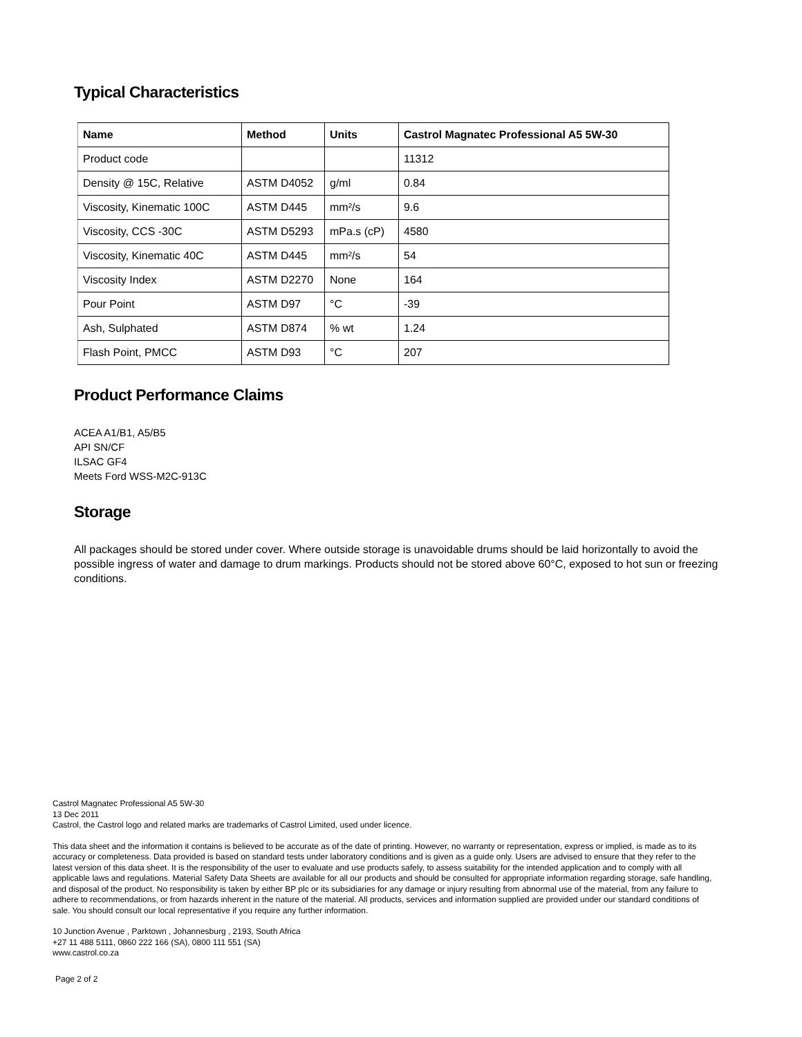Typical Characteristics
| Name | Method | Units | Castrol Magnatec Professional A5 5W-30 |
| --- | --- | --- | --- |
| Product code | | | 11312 |
| Density @ 15C, Relative | ASTM D4052 | g/ml | 0.84 |
| Viscosity, Kinematic 100C | ASTM D445 | mm²/s | 9.6 |
| Viscosity, CCS -30C | ASTM D5293 | mPa.s (cP) | 4580 |
| Viscosity, Kinematic 40C | ASTM D445 | mm²/s | 54 |
| Viscosity Index | ASTM D2270 | None | 164 |
| Pour Point | ASTM D97 | °C | -39 |
| Ash, Sulphated | ASTM D874 | % wt | 1.24 |
| Flash Point, PMCC | ASTM D93 | °C | 207 |
Product Performance Claims
ACEA A1/B1, A5/B5
API SN/CF
ILSAC GF4
Meets Ford WSS-M2C-913C
Storage
All packages should be stored under cover. Where outside storage is unavoidable drums should be laid horizontally to avoid the possible ingress of water and damage to drum markings. Products should not be stored above 60°C, exposed to hot sun or freezing conditions.
Castrol Magnatec Professional A5 5W-30
13 Dec 2011
Castrol, the Castrol logo and related marks are trademarks of Castrol Limited, used under licence.
This data sheet and the information it contains is believed to be accurate as of the date of printing. However, no warranty or representation, express or implied, is made as to its accuracy or completeness. Data provided is based on standard tests under laboratory conditions and is given as a guide only. Users are advised to ensure that they refer to the latest version of this data sheet. It is the responsibility of the user to evaluate and use products safely, to assess suitability for the intended application and to comply with all applicable laws and regulations. Material Safety Data Sheets are available for all our products and should be consulted for appropriate information regarding storage, safe handling, and disposal of the product. No responsibility is taken by either BP plc or its subsidiaries for any damage or injury resulting from abnormal use of the material, from any failure to adhere to recommendations, or from hazards inherent in the nature of the material. All products, services and information supplied are provided under our standard conditions of sale. You should consult our local representative if you require any further information.
10 Junction Avenue , Parktown , Johannesburg , 2193, South Africa
+27 11 488 5111, 0860 222 166 (SA), 0800 111 551 (SA)
www.castrol.co.za
Page 2 of 2